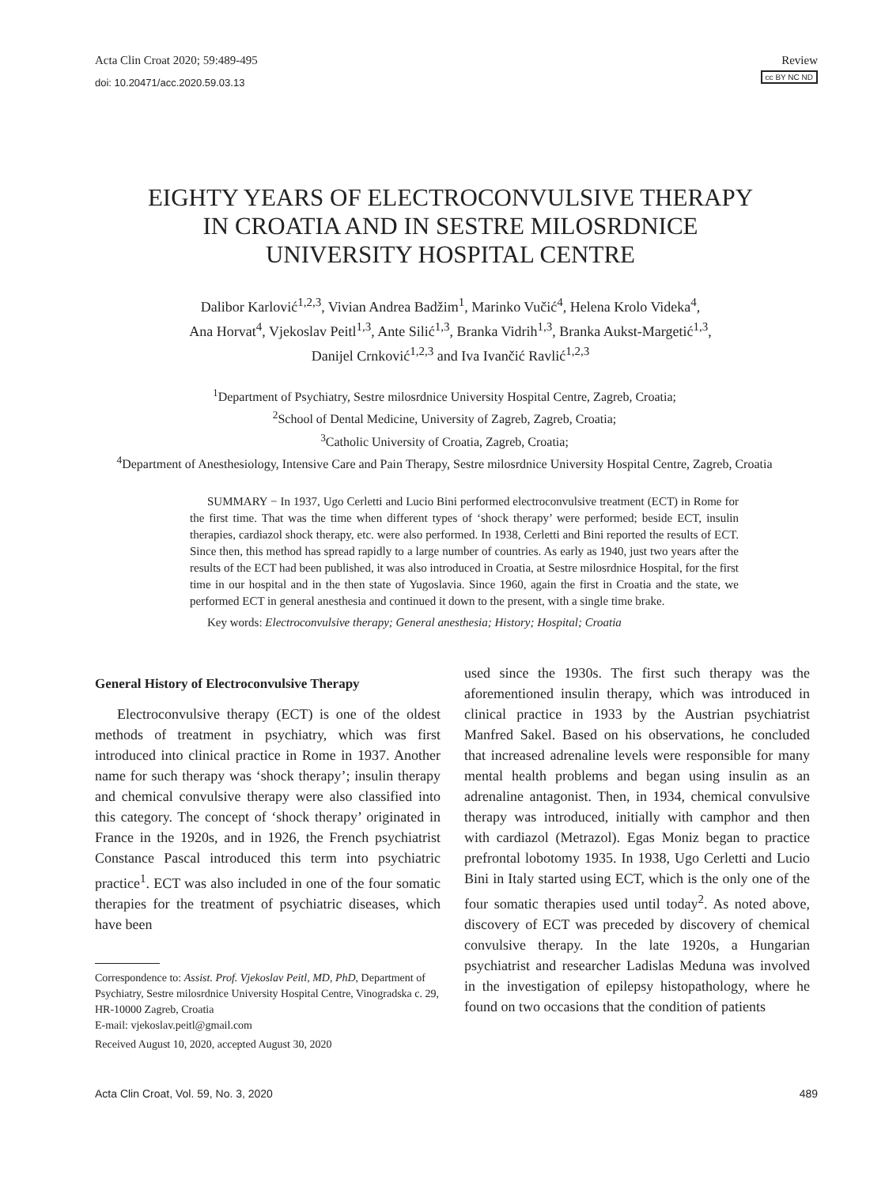Acta Clin Croat 2020; 59:489-495
doi: 10.20471/acc.2020.59.03.13
Review
cc BY NC ND
EIGHTY YEARS OF ELECTROCONVULSIVE THERAPY
IN CROATIA AND IN SESTRE MILOSRDNICE
UNIVERSITY HOSPITAL CENTRE
Dalibor Karlović<sup>1,2,3</sup>, Vivian Andrea Badžim<sup>1</sup>, Marinko Vučić<sup>4</sup>, Helena Krolo Videka<sup>4</sup>,
Ana Horvat<sup>4</sup>, Vjekoslav Peitl<sup>1,3</sup>, Ante Silić<sup>1,3</sup>, Branka Vidrih<sup>1,3</sup>, Branka Aukst-Margetić<sup>1,3</sup>,
Danijel Crnković<sup>1,2,3</sup> and Iva Ivančić Ravlić<sup>1,2,3</sup>
<sup>1</sup> Department of Psychiatry, Sestre milosrdnice University Hospital Centre, Zagreb, Croatia;
<sup>2</sup> School of Dental Medicine, University of Zagreb, Zagreb, Croatia;
<sup>3</sup> Catholic University of Croatia, Zagreb, Croatia;
<sup>4</sup> Department of Anesthesiology, Intensive Care and Pain Therapy, Sestre milosrdnice University Hospital Centre, Zagreb, Croatia
SUMMARY − In 1937, Ugo Cerletti and Lucio Bini performed electroconvulsive treatment (ECT) in Rome for the first time. That was the time when different types of ‘shock therapy’ were performed; beside ECT, insulin therapies, cardiazol shock therapy, etc. were also performed. In 1938, Cerletti and Bini reported the results of ECT. Since then, this method has spread rapidly to a large number of countries. As early as 1940, just two years after the results of the ECT had been published, it was also introduced in Croatia, at Sestre milosrdnice Hospital, for the first time in our hospital and in the then state of Yugoslavia. Since 1960, again the first in Croatia and the state, we performed ECT in general anesthesia and continued it down to the present, with a single time brake.
Key words: Electroconvulsive therapy; General anesthesia; History; Hospital; Croatia
General History of Electroconvulsive Therapy
Electroconvulsive therapy (ECT) is one of the oldest methods of treatment in psychiatry, which was first introduced into clinical practice in Rome in 1937. Another name for such therapy was ‘shock therapy’; insulin therapy and chemical convulsive therapy were also classified into this category. The concept of ‘shock therapy’ originated in France in the 1920s, and in 1926, the French psychiatrist Constance Pascal introduced this term into psychiatric practice<sup>1</sup>. ECT was also included in one of the four somatic therapies for the treatment of psychiatric diseases, which have been
Correspondence to: Assist. Prof. Vjekoslav Peitl, MD, PhD, Department of Psychiatry, Sestre milosrdnice University Hospital Centre, Vinogradska c. 29, HR-10000 Zagreb, Croatia
E-mail: vjekoslav.peitl@gmail.com
Received August 10, 2020, accepted August 30, 2020
used since the 1930s. The first such therapy was the aforementioned insulin therapy, which was introduced in clinical practice in 1933 by the Austrian psychiatrist Manfred Sakel. Based on his observations, he concluded that increased adrenaline levels were responsible for many mental health problems and began using insulin as an adrenaline antagonist. Then, in 1934, chemical convulsive therapy was introduced, initially with camphor and then with cardiazol (Metrazol). Egas Moniz began to practice prefrontal lobotomy 1935. In 1938, Ugo Cerletti and Lucio Bini in Italy started using ECT, which is the only one of the four somatic therapies used until today<sup>2</sup>. As noted above, discovery of ECT was preceded by discovery of chemical convulsive therapy. In the late 1920s, a Hungarian psychiatrist and researcher Ladislas Meduna was involved in the investigation of epilepsy histopathology, where he found on two occasions that the condition of patients
Acta Clin Croat, Vol. 59, No. 3, 2020 489